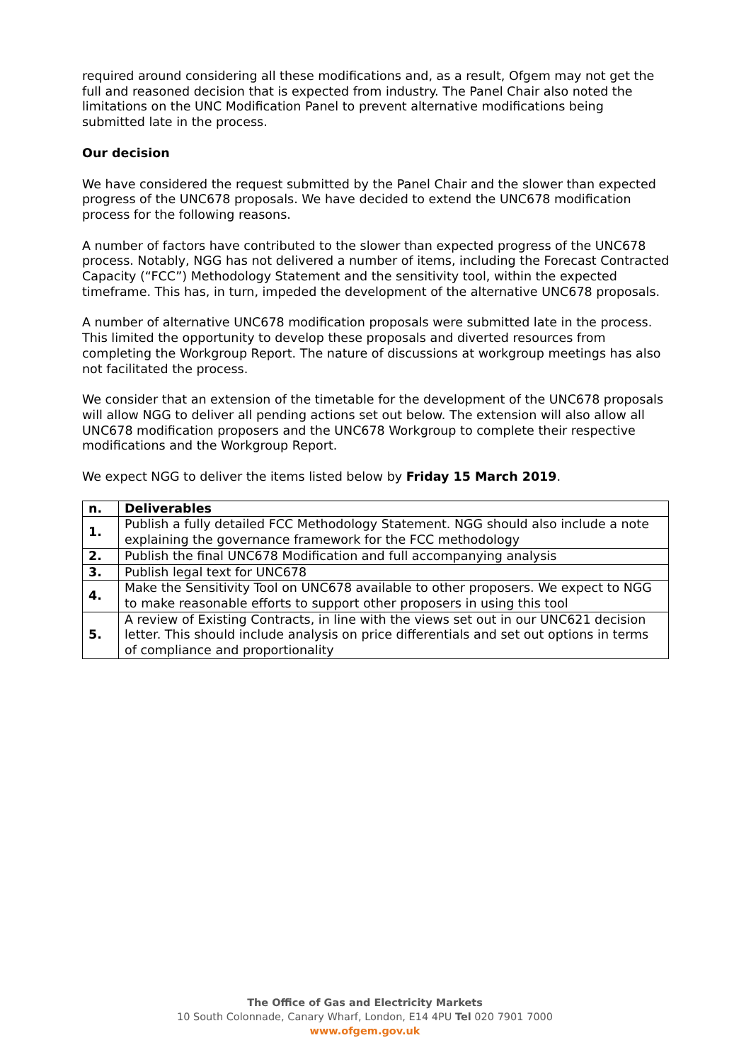required around considering all these modifications and, as a result, Ofgem may not get the full and reasoned decision that is expected from industry. The Panel Chair also noted the limitations on the UNC Modification Panel to prevent alternative modifications being submitted late in the process.
Our decision
We have considered the request submitted by the Panel Chair and the slower than expected progress of the UNC678 proposals. We have decided to extend the UNC678 modification process for the following reasons.
A number of factors have contributed to the slower than expected progress of the UNC678 process. Notably, NGG has not delivered a number of items, including the Forecast Contracted Capacity (“FCC”) Methodology Statement and the sensitivity tool, within the expected timeframe. This has, in turn, impeded the development of the alternative UNC678 proposals.
A number of alternative UNC678 modification proposals were submitted late in the process. This limited the opportunity to develop these proposals and diverted resources from completing the Workgroup Report. The nature of discussions at workgroup meetings has also not facilitated the process.
We consider that an extension of the timetable for the development of the UNC678 proposals will allow NGG to deliver all pending actions set out below. The extension will also allow all UNC678 modification proposers and the UNC678 Workgroup to complete their respective modifications and the Workgroup Report.
We expect NGG to deliver the items listed below by Friday 15 March 2019.
| n. | Deliverables |
| --- | --- |
| 1. | Publish a fully detailed FCC Methodology Statement. NGG should also include a note explaining the governance framework for the FCC methodology |
| 2. | Publish the final UNC678 Modification and full accompanying analysis |
| 3. | Publish legal text for UNC678 |
| 4. | Make the Sensitivity Tool on UNC678 available to other proposers. We expect to NGG to make reasonable efforts to support other proposers in using this tool |
| 5. | A review of Existing Contracts, in line with the views set out in our UNC621 decision letter. This should include analysis on price differentials and set out options in terms of compliance and proportionality |
The Office of Gas and Electricity Markets
10 South Colonnade, Canary Wharf, London, E14 4PU Tel 020 7901 7000
www.ofgem.gov.uk